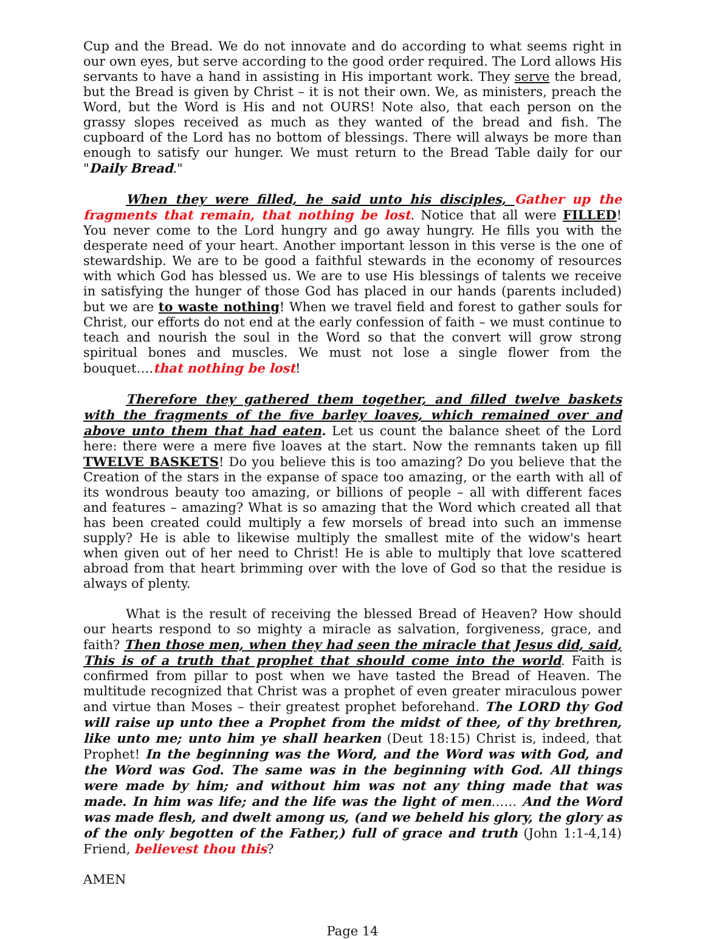Cup and the Bread. We do not innovate and do according to what seems right in our own eyes, but serve according to the good order required. The Lord allows His servants to have a hand in assisting in His important work. They serve the bread, but the Bread is given by Christ – it is not their own. We, as ministers, preach the Word, but the Word is His and not OURS! Note also, that each person on the grassy slopes received as much as they wanted of the bread and fish. The cupboard of the Lord has no bottom of blessings. There will always be more than enough to satisfy our hunger. We must return to the Bread Table daily for our "Daily Bread."
When they were filled, he said unto his disciples, Gather up the fragments that remain, that nothing be lost. Notice that all were FILLED! You never come to the Lord hungry and go away hungry. He fills you with the desperate need of your heart. Another important lesson in this verse is the one of stewardship. We are to be good a faithful stewards in the economy of resources with which God has blessed us. We are to use His blessings of talents we receive in satisfying the hunger of those God has placed in our hands (parents included) but we are to waste nothing! When we travel field and forest to gather souls for Christ, our efforts do not end at the early confession of faith – we must continue to teach and nourish the soul in the Word so that the convert will grow strong spiritual bones and muscles. We must not lose a single flower from the bouquet….that nothing be lost!
Therefore they gathered them together, and filled twelve baskets with the fragments of the five barley loaves, which remained over and above unto them that had eaten. Let us count the balance sheet of the Lord here: there were a mere five loaves at the start. Now the remnants taken up fill TWELVE BASKETS! Do you believe this is too amazing? Do you believe that the Creation of the stars in the expanse of space too amazing, or the earth with all of its wondrous beauty too amazing, or billions of people – all with different faces and features – amazing? What is so amazing that the Word which created all that has been created could multiply a few morsels of bread into such an immense supply? He is able to likewise multiply the smallest mite of the widow's heart when given out of her need to Christ! He is able to multiply that love scattered abroad from that heart brimming over with the love of God so that the residue is always of plenty.
What is the result of receiving the blessed Bread of Heaven? How should our hearts respond to so mighty a miracle as salvation, forgiveness, grace, and faith? Then those men, when they had seen the miracle that Jesus did, said, This is of a truth that prophet that should come into the world. Faith is confirmed from pillar to post when we have tasted the Bread of Heaven. The multitude recognized that Christ was a prophet of even greater miraculous power and virtue than Moses – their greatest prophet beforehand. The LORD thy God will raise up unto thee a Prophet from the midst of thee, of thy brethren, like unto me; unto him ye shall hearken (Deut 18:15) Christ is, indeed, that Prophet! In the beginning was the Word, and the Word was with God, and the Word was God. The same was in the beginning with God. All things were made by him; and without him was not any thing made that was made. In him was life; and the life was the light of men…… And the Word was made flesh, and dwelt among us, (and we beheld his glory, the glory as of the only begotten of the Father,) full of grace and truth (John 1:1-4,14) Friend, believest thou this?
AMEN
Page 14